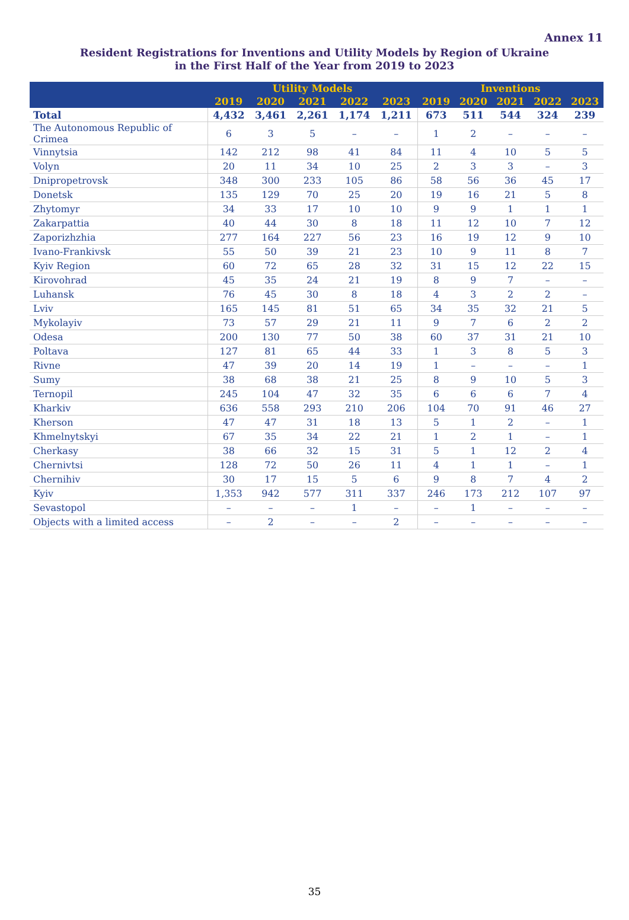Annex 11
Resident Registrations for Inventions and Utility Models by Region of Ukraine
in the First Half of the Year from 2019 to 2023
| | Utility Models | | | | | Inventions | | | | |
| --- | --- | --- | --- | --- | --- | --- | --- | --- | --- | --- |
| | 2019 | 2020 | 2021 | 2022 | 2023 | 2019 | 2020 | 2021 | 2022 | 2023 |
| Total | 4,432 | 3,461 | 2,261 | 1,174 | 1,211 | 673 | 511 | 544 | 324 | 239 |
| The Autonomous Republic of Crimea | 6 | 3 | 5 | – | – | 1 | 2 | – | – | – |
| Vinnytsia | 142 | 212 | 98 | 41 | 84 | 11 | 4 | 10 | 5 | 5 |
| Volyn | 20 | 11 | 34 | 10 | 25 | 2 | 3 | 3 | – | 3 |
| Dnipropetrovsk | 348 | 300 | 233 | 105 | 86 | 58 | 56 | 36 | 45 | 17 |
| Donetsk | 135 | 129 | 70 | 25 | 20 | 19 | 16 | 21 | 5 | 8 |
| Zhytomyr | 34 | 33 | 17 | 10 | 10 | 9 | 9 | 1 | 1 | 1 |
| Zakarpattia | 40 | 44 | 30 | 8 | 18 | 11 | 12 | 10 | 7 | 12 |
| Zaporizhzhia | 277 | 164 | 227 | 56 | 23 | 16 | 19 | 12 | 9 | 10 |
| Ivano-Frankivsk | 55 | 50 | 39 | 21 | 23 | 10 | 9 | 11 | 8 | 7 |
| Kyiv Region | 60 | 72 | 65 | 28 | 32 | 31 | 15 | 12 | 22 | 15 |
| Kirovohrad | 45 | 35 | 24 | 21 | 19 | 8 | 9 | 7 | – | – |
| Luhansk | 76 | 45 | 30 | 8 | 18 | 4 | 3 | 2 | 2 | – |
| Lviv | 165 | 145 | 81 | 51 | 65 | 34 | 35 | 32 | 21 | 5 |
| Mykolayiv | 73 | 57 | 29 | 21 | 11 | 9 | 7 | 6 | 2 | 2 |
| Odesa | 200 | 130 | 77 | 50 | 38 | 60 | 37 | 31 | 21 | 10 |
| Poltava | 127 | 81 | 65 | 44 | 33 | 1 | 3 | 8 | 5 | 3 |
| Rivne | 47 | 39 | 20 | 14 | 19 | 1 | – | – | – | 1 |
| Sumy | 38 | 68 | 38 | 21 | 25 | 8 | 9 | 10 | 5 | 3 |
| Ternopil | 245 | 104 | 47 | 32 | 35 | 6 | 6 | 6 | 7 | 4 |
| Kharkiv | 636 | 558 | 293 | 210 | 206 | 104 | 70 | 91 | 46 | 27 |
| Kherson | 47 | 47 | 31 | 18 | 13 | 5 | 1 | 2 | – | 1 |
| Khmelnytskyi | 67 | 35 | 34 | 22 | 21 | 1 | 2 | 1 | – | 1 |
| Cherkasy | 38 | 66 | 32 | 15 | 31 | 5 | 1 | 12 | 2 | 4 |
| Chernivtsi | 128 | 72 | 50 | 26 | 11 | 4 | 1 | 1 | – | 1 |
| Chernihiv | 30 | 17 | 15 | 5 | 6 | 9 | 8 | 7 | 4 | 2 |
| Kyiv | 1,353 | 942 | 577 | 311 | 337 | 246 | 173 | 212 | 107 | 97 |
| Sevastopol | – | – | – | 1 | – | – | 1 | – | – | – |
| Objects with a limited access | – | 2 | – | – | 2 | – | – | – | – | – |
35